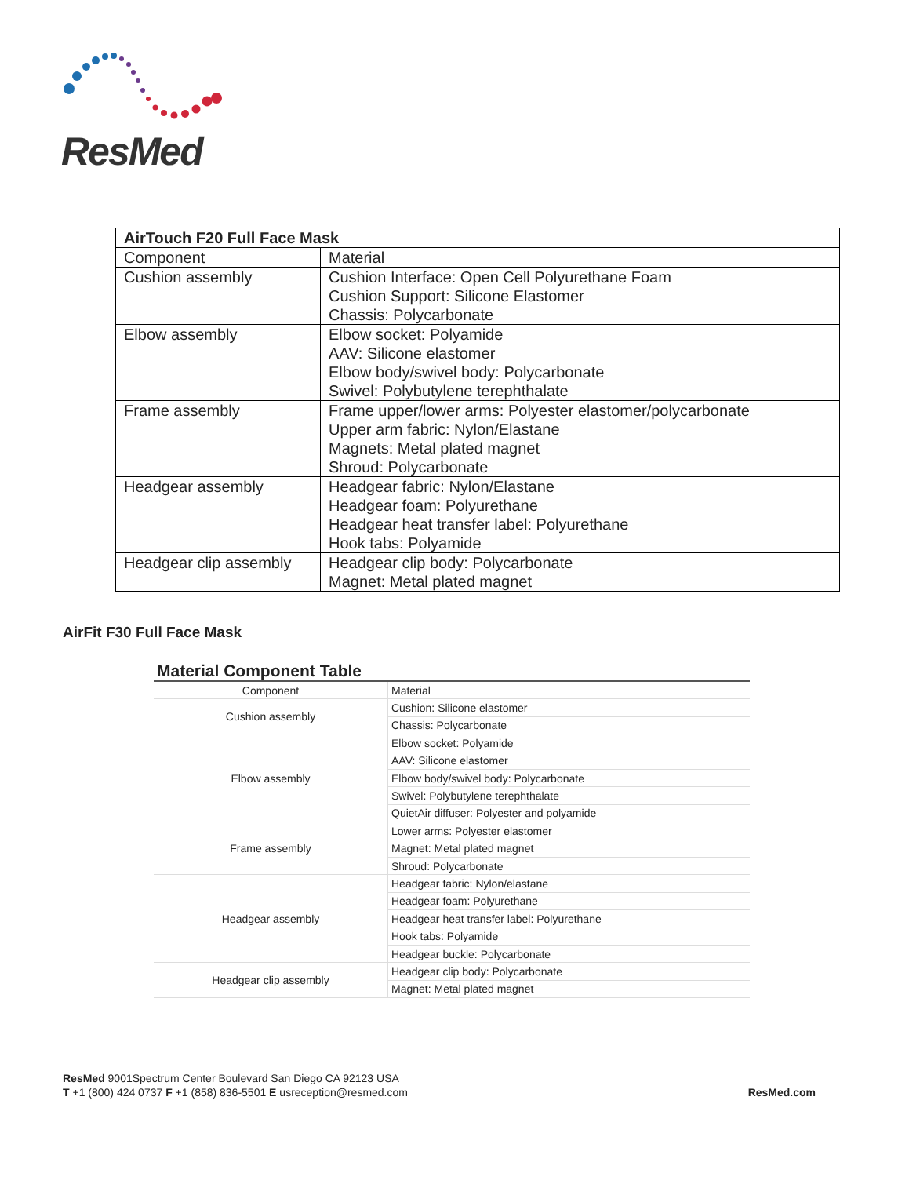ResMed
| AirTouch F20 Full Face Mask | |
| Component | Material |
| Cushion assembly | Cushion Interface: Open Cell Polyurethane Foam Cushion Support: Silicone Elastomer Chassis: Polycarbonate |
| Elbow assembly | Elbow socket: Polyamide AAV: Silicone elastomer Elbow body/swivel body: Polycarbonate Swivel: Polybutylene terephthalate |
| Frame assembly | Frame upper/lower arms: Polyester elastomer/polycarbonate Upper arm fabric: Nylon/Elastane Magnets: Metal plated magnet Shroud: Polycarbonate |
| Headgear assembly | Headgear fabric: Nylon/Elastane Headgear foam: Polyurethane Headgear heat transfer label: Polyurethane Hook tabs: Polyamide |
| Headgear clip assembly | Headgear clip body: Polycarbonate Magnet: Metal plated magnet |
AirFit F30 Full Face Mask
Material Component Table
| Component | Material |
| Cushion assembly | Cushion: Silicone elastomer |
| | Chassis: Polycarbonate |
| Elbow assembly | Elbow socket: Polyamide |
| | AAV: Silicone elastomer |
| | Elbow body/swivel body: Polycarbonate |
| | Swivel: Polybutylene terephthalate |
| | QuietAir diffuser: Polyester and polyamide |
| Frame assembly | Lower arms: Polyester elastomer |
| | Magnet: Metal plated magnet |
| | Shroud: Polycarbonate |
| Headgear assembly | Headgear fabric: Nylon/elastane |
| | Headgear foam: Polyurethane |
| | Headgear heat transfer label: Polyurethane |
| | Hook tabs: Polyamide |
| | Headgear buckle: Polycarbonate |
| Headgear clip assembly | Headgear clip body: Polycarbonate |
| | Magnet: Metal plated magnet |
ResMed 9001Spectrum Center Boulevard San Diego CA 92123 USA
ResMed.com T +1 (800) 424 0737 F +1 (858) 836-5501 E usreception@resmed.com